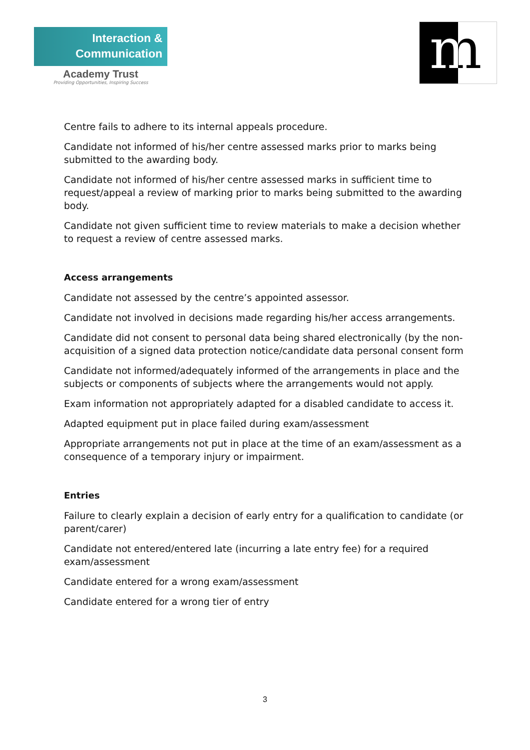Interaction &
Communication
Academy Trust
Providing Opportunities, Inspiring Success
m
Centre fails to adhere to its internal appeals procedure.
Candidate not informed of his/her centre assessed marks prior to marks being submitted to the awarding body.
Candidate not informed of his/her centre assessed marks in sufficient time to request/appeal a review of marking prior to marks being submitted to the awarding body.
Candidate not given sufficient time to review materials to make a decision whether to request a review of centre assessed marks.
Access arrangements
Candidate not assessed by the centre’s appointed assessor.
Candidate not involved in decisions made regarding his/her access arrangements.
Candidate did not consent to personal data being shared electronically (by the non-acquisition of a signed data protection notice/candidate data personal consent form
Candidate not informed/adequately informed of the arrangements in place and the subjects or components of subjects where the arrangements would not apply.
Exam information not appropriately adapted for a disabled candidate to access it.
Adapted equipment put in place failed during exam/assessment
Appropriate arrangements not put in place at the time of an exam/assessment as a consequence of a temporary injury or impairment.
Entries
Failure to clearly explain a decision of early entry for a qualification to candidate (or parent/carer)
Candidate not entered/entered late (incurring a late entry fee) for a required exam/assessment
Candidate entered for a wrong exam/assessment
Candidate entered for a wrong tier of entry
3